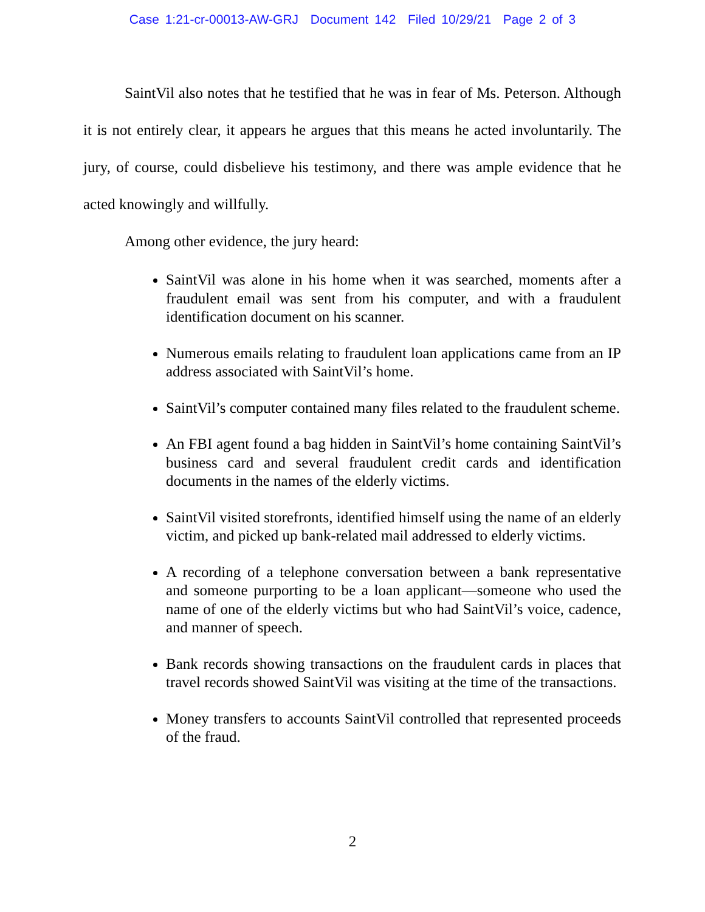Case 1:21-cr-00013-AW-GRJ Document 142 Filed 10/29/21 Page 2 of 3
SaintVil also notes that he testified that he was in fear of Ms. Peterson. Although it is not entirely clear, it appears he argues that this means he acted involuntarily. The jury, of course, could disbelieve his testimony, and there was ample evidence that he acted knowingly and willfully.
Among other evidence, the jury heard:
SaintVil was alone in his home when it was searched, moments after a fraudulent email was sent from his computer, and with a fraudulent identification document on his scanner.
Numerous emails relating to fraudulent loan applications came from an IP address associated with SaintVil’s home.
SaintVil’s computer contained many files related to the fraudulent scheme.
An FBI agent found a bag hidden in SaintVil’s home containing SaintVil’s business card and several fraudulent credit cards and identification documents in the names of the elderly victims.
SaintVil visited storefronts, identified himself using the name of an elderly victim, and picked up bank-related mail addressed to elderly victims.
A recording of a telephone conversation between a bank representative and someone purporting to be a loan applicant—someone who used the name of one of the elderly victims but who had SaintVil’s voice, cadence, and manner of speech.
Bank records showing transactions on the fraudulent cards in places that travel records showed SaintVil was visiting at the time of the transactions.
Money transfers to accounts SaintVil controlled that represented proceeds of the fraud.
2